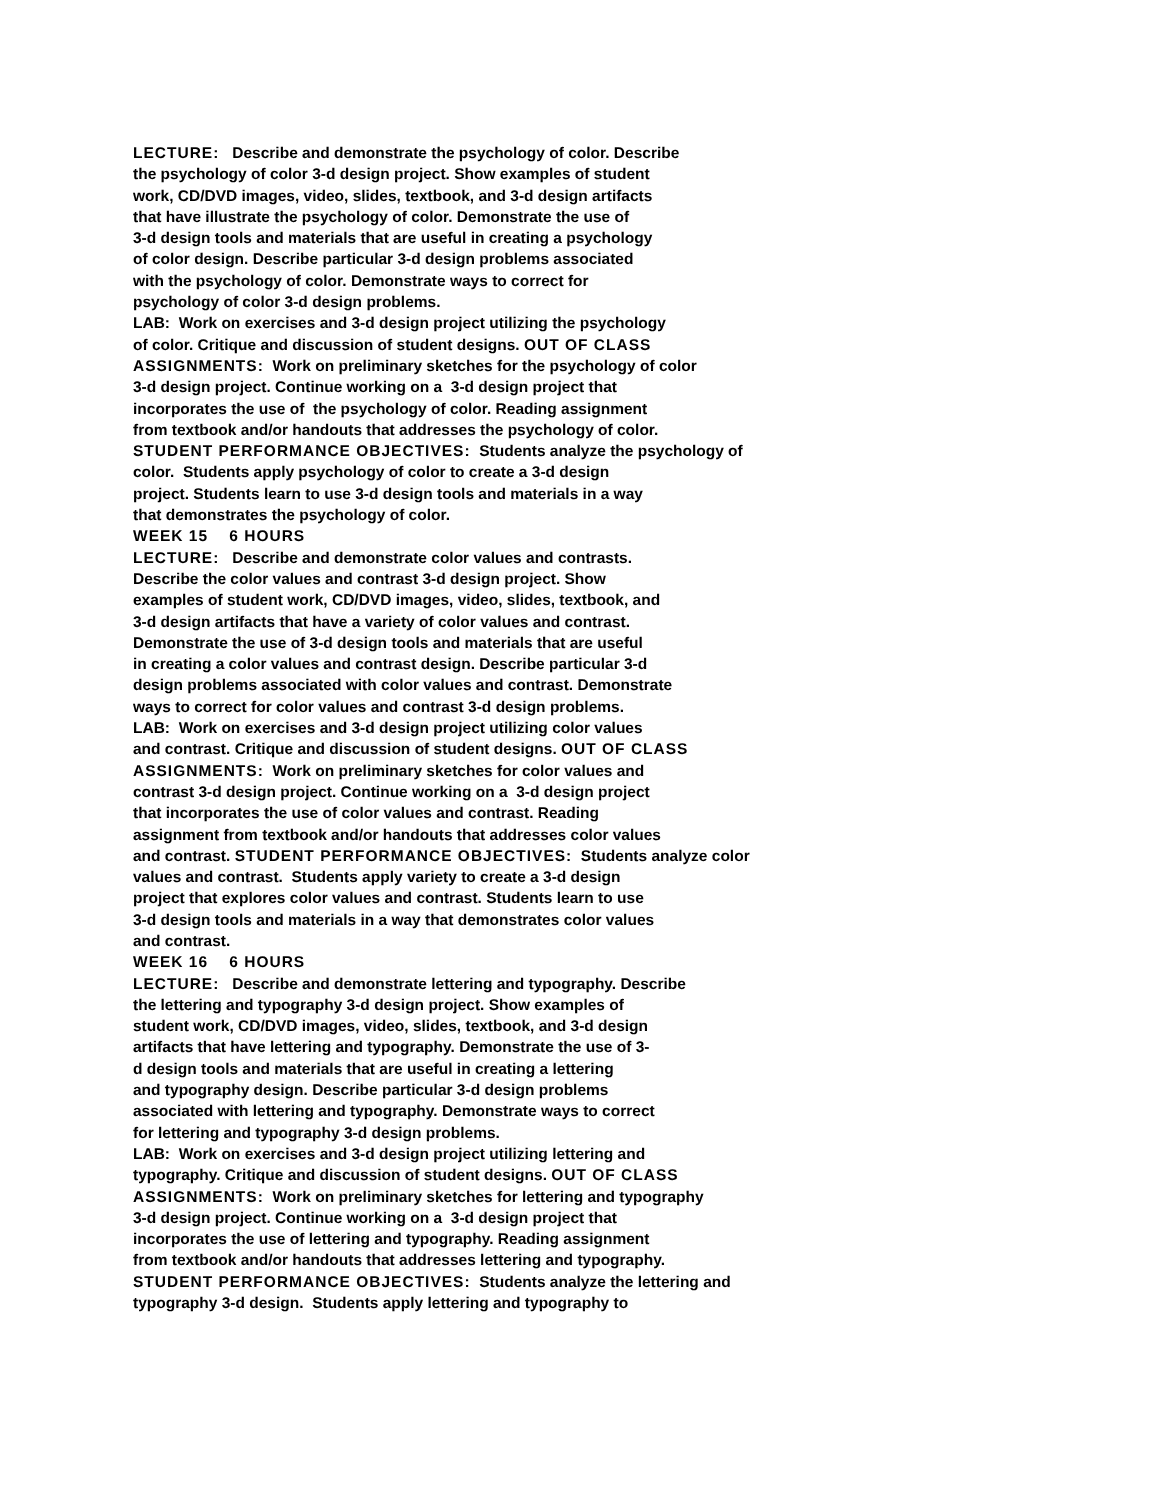LECTURE: Describe and demonstrate the psychology of color. Describe the psychology of color 3-d design project. Show examples of student work, CD/DVD images, video, slides, textbook, and 3-d design artifacts that have illustrate the psychology of color. Demonstrate the use of 3-d design tools and materials that are useful in creating a psychology of color design. Describe particular 3-d design problems associated with the psychology of color. Demonstrate ways to correct for psychology of color 3-d design problems. LAB: Work on exercises and 3-d design project utilizing the psychology of color. Critique and discussion of student designs. OUT OF CLASS ASSIGNMENTS: Work on preliminary sketches for the psychology of color 3-d design project. Continue working on a 3-d design project that incorporates the use of the psychology of color. Reading assignment from textbook and/or handouts that addresses the psychology of color. STUDENT PERFORMANCE OBJECTIVES: Students analyze the psychology of color. Students apply psychology of color to create a 3-d design project. Students learn to use 3-d design tools and materials in a way that demonstrates the psychology of color. WEEK 15 6 HOURS LECTURE: Describe and demonstrate color values and contrasts. Describe the color values and contrast 3-d design project. Show examples of student work, CD/DVD images, video, slides, textbook, and 3-d design artifacts that have a variety of color values and contrast. Demonstrate the use of 3-d design tools and materials that are useful in creating a color values and contrast design. Describe particular 3-d design problems associated with color values and contrast. Demonstrate ways to correct for color values and contrast 3-d design problems. LAB: Work on exercises and 3-d design project utilizing color values and contrast. Critique and discussion of student designs. OUT OF CLASS ASSIGNMENTS: Work on preliminary sketches for color values and contrast 3-d design project. Continue working on a 3-d design project that incorporates the use of color values and contrast. Reading assignment from textbook and/or handouts that addresses color values and contrast. STUDENT PERFORMANCE OBJECTIVES: Students analyze color values and contrast. Students apply variety to create a 3-d design project that explores color values and contrast. Students learn to use 3-d design tools and materials in a way that demonstrates color values and contrast. WEEK 16 6 HOURS LECTURE: Describe and demonstrate lettering and typography. Describe the lettering and typography 3-d design project. Show examples of student work, CD/DVD images, video, slides, textbook, and 3-d design artifacts that have lettering and typography. Demonstrate the use of 3- d design tools and materials that are useful in creating a lettering and typography design. Describe particular 3-d design problems associated with lettering and typography. Demonstrate ways to correct for lettering and typography 3-d design problems. LAB: Work on exercises and 3-d design project utilizing lettering and typography. Critique and discussion of student designs. OUT OF CLASS ASSIGNMENTS: Work on preliminary sketches for lettering and typography 3-d design project. Continue working on a 3-d design project that incorporates the use of lettering and typography. Reading assignment from textbook and/or handouts that addresses lettering and typography. STUDENT PERFORMANCE OBJECTIVES: Students analyze the lettering and typography 3-d design. Students apply lettering and typography to